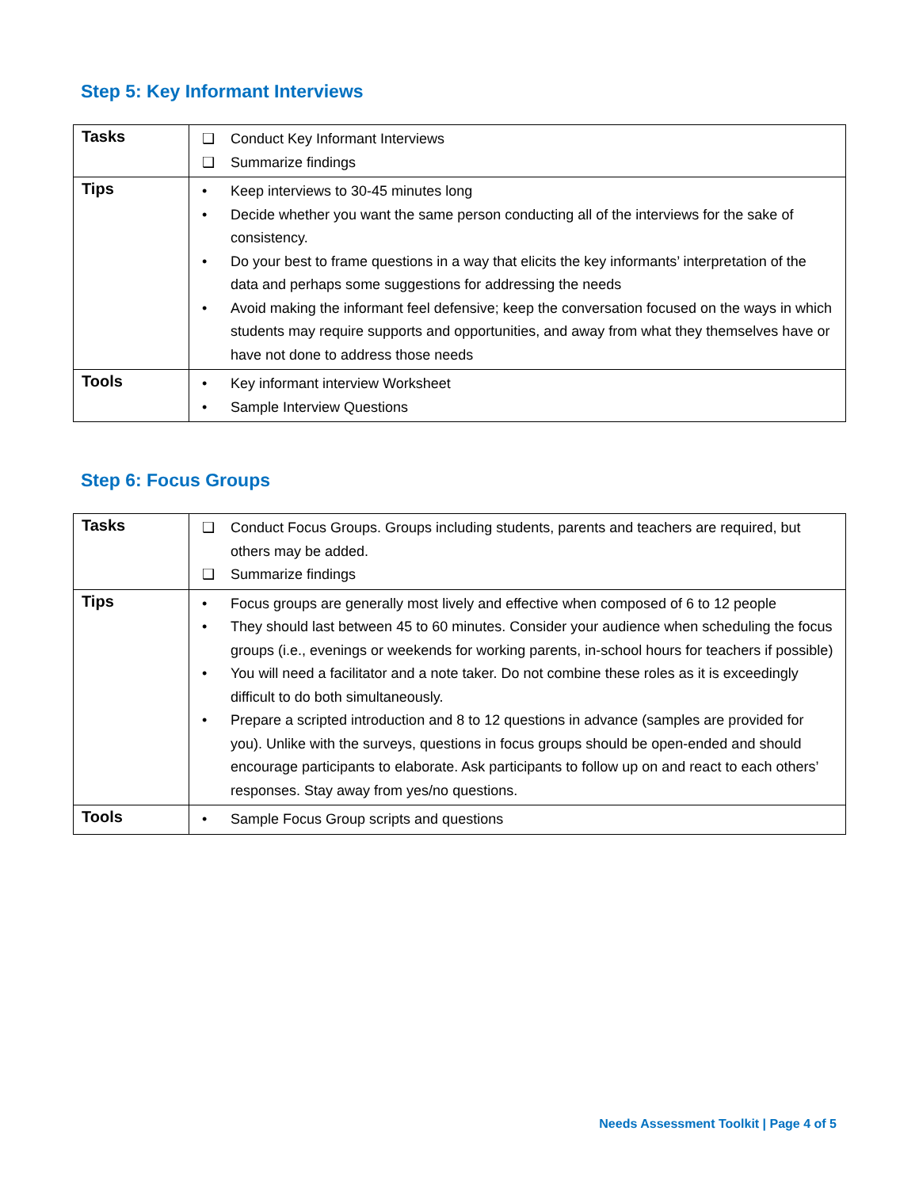Step 5: Key Informant Interviews
| Tasks | ❑ Conduct Key Informant Interviews ❑ Summarize findings |
| Tips | • Keep interviews to 30-45 minutes long • Decide whether you want the same person conducting all of the interviews for the sake of consistency. • Do your best to frame questions in a way that elicits the key informants’ interpretation of the data and perhaps some suggestions for addressing the needs • Avoid making the informant feel defensive; keep the conversation focused on the ways in which students may require supports and opportunities, and away from what they themselves have or have not done to address those needs |
| Tools | • Key informant interview Worksheet • Sample Interview Questions |
Step 6: Focus Groups
| Tasks | ❑ Conduct Focus Groups. Groups including students, parents and teachers are required, but others may be added. ❑ Summarize findings |
| Tips | • Focus groups are generally most lively and effective when composed of 6 to 12 people • They should last between 45 to 60 minutes. Consider your audience when scheduling the focus groups (i.e., evenings or weekends for working parents, in-school hours for teachers if possible) • You will need a facilitator and a note taker. Do not combine these roles as it is exceedingly difficult to do both simultaneously. • Prepare a scripted introduction and 8 to 12 questions in advance (samples are provided for you). Unlike with the surveys, questions in focus groups should be open-ended and should encourage participants to elaborate. Ask participants to follow up on and react to each others’ responses. Stay away from yes/no questions. |
| Tools | • Sample Focus Group scripts and questions |
Needs Assessment Toolkit | Page 4 of 5